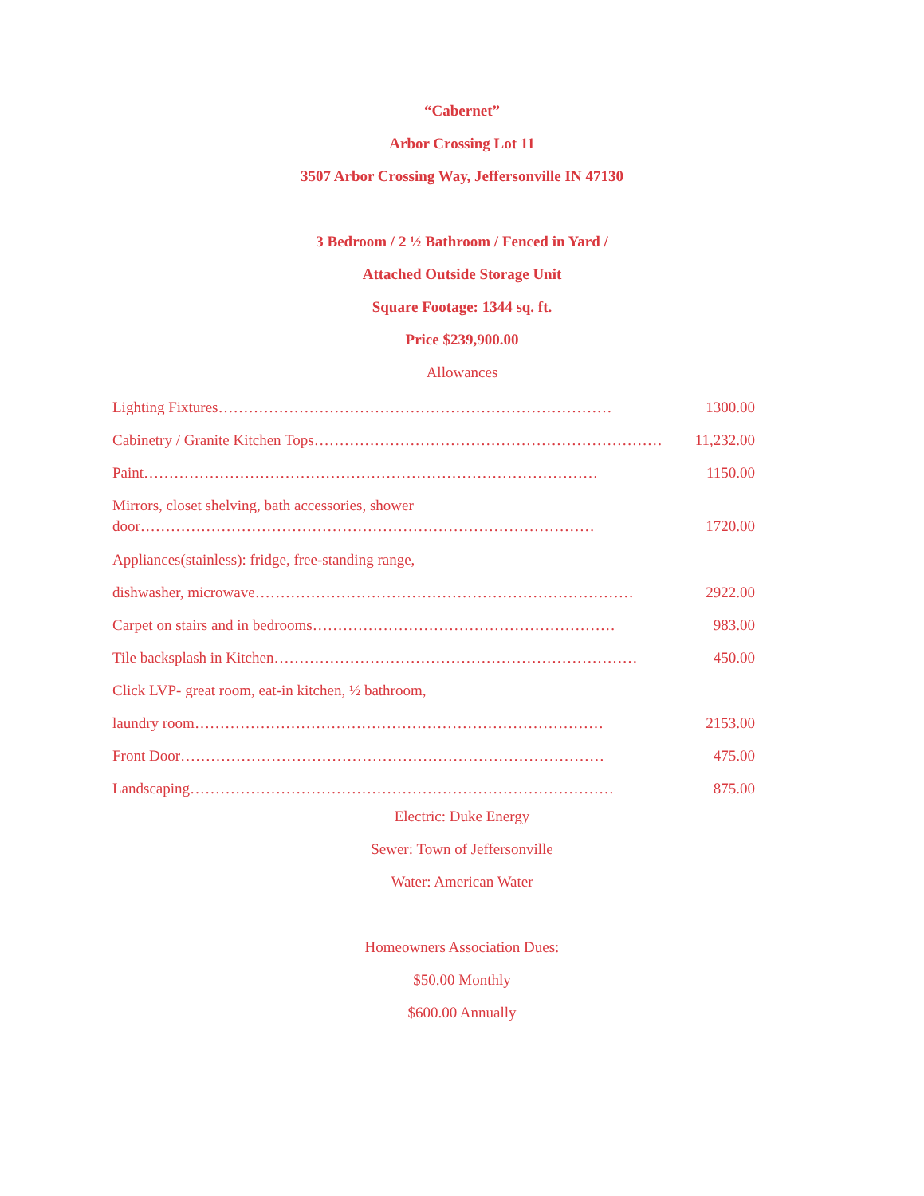“Cabernet”
Arbor Crossing Lot 11
3507 Arbor Crossing Way, Jeffersonville IN 47130
3 Bedroom / 2 ½ Bathroom / Fenced in Yard /
Attached Outside Storage Unit
Square Footage: 1344 sq. ft.
Price $239,900.00
Allowances
Lighting Fixtures …………………………………………………………………… 1300.00
Cabinetry / Granite Kitchen Tops …………………………………………………………… 11,232.00
Paint ……………………………………………………………………………… 1150.00
Mirrors, closet shelving, bath accessories, shower
door ……………………………………………………………………………… 1720.00
Appliances(stainless): fridge, free-standing range,
dishwasher, microwave ………………………………………………………………… 2922.00
Carpet on stairs and in bedrooms …………………………………………………… 983.00
Tile backsplash in Kitchen ……………………………………………………………… 450.00
Click LVP- great room, eat-in kitchen, ½ bathroom,
laundry room ……………………………………………………………………… 2153.00
Front Door ………………………………………………………………………… 475.00
Landscaping ………………………………………………………………………… 875.00
Electric: Duke Energy
Sewer: Town of Jeffersonville
Water: American Water
Homeowners Association Dues:
$50.00 Monthly
$600.00 Annually